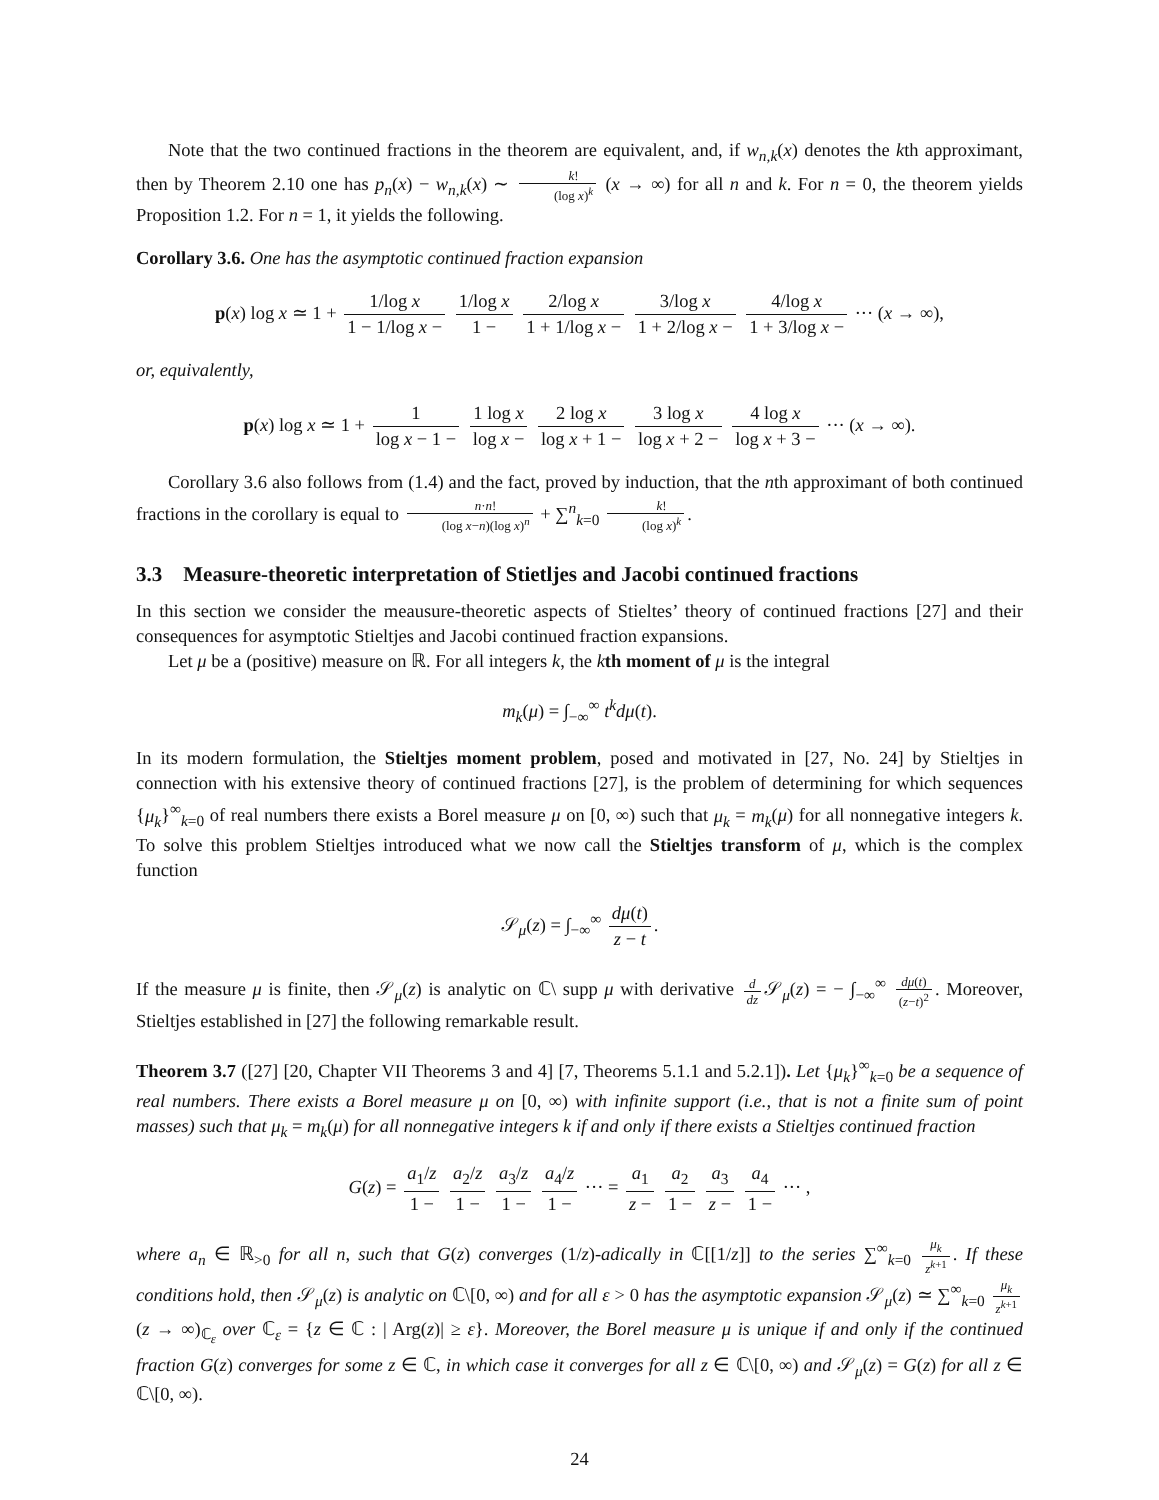Note that the two continued fractions in the theorem are equivalent, and, if w<sub>n,k</sub>(x) denotes the kth approximant, then by Theorem 2.10 one has p<sub>n</sub>(x) − w<sub>n,k</sub>(x) ∼ k! (log x)<sup>k</sup> (x → ∞) for all n and k. For n = 0, the theorem yields Proposition 1.2. For n = 1, it yields the following.
Corollary 3.6. One has the asymptotic continued fraction expansion
p(x) log x ≃ 1 + 1/log x 1 − 1/log x − 1/log x 1 − 2/log x 1 + 1/log x − 3/log x 1 + 2/log x − 4/log x 1 + 3/log x − ··· (x → ∞),
or, equivalently,
p(x) log x ≃ 1 + 1 log x − 1 − 1 log x log x − 2 log x log x + 1 − 3 log x log x + 2 − 4 log x log x + 3 − ··· (x → ∞).
Corollary 3.6 also follows from (1.4) and the fact, proved by induction, that the nth approximant of both continued fractions in the corollary is equal to n·n! (log x−n)(log x)<sup>n</sup> + ∑<sup>n</sup><sub>k=0</sub> k! (log x)<sup>k</sup>.
3.3 Measure-theoretic interpretation of Stietljes and Jacobi continued fractions
In this section we consider the meausure-theoretic aspects of Stieltes’ theory of continued fractions [27] and their consequences for asymptotic Stieltjes and Jacobi continued fraction expansions.
Let μ be a (positive) measure on ℝ. For all integers k, the kth moment of μ is the integral
m<sub>k</sub>(μ) = ∫<sub>−∞</sub><sup>∞</sup> t<sup>k</sup>dμ(t).
In its modern formulation, the Stieltjes moment problem, posed and motivated in [27, No. 24] by Stieltjes in connection with his extensive theory of continued fractions [27], is the problem of determining for which sequences {μ<sub>k</sub>}<sup>∞</sup><sub>k=0</sub> of real numbers there exists a Borel measure μ on [0, ∞) such that μ<sub>k</sub> = m<sub>k</sub>(μ) for all nonnegative integers k. To solve this problem Stieltjes introduced what we now call the Stieltjes transform of μ, which is the complex function
𝒮<sub>μ</sub>(z) = ∫<sub>−∞</sub><sup>∞</sup> dμ(t) z − t.
If the measure μ is finite, then 𝒮<sub>μ</sub>(z) is analytic on ℂ\ supp μ with derivative d dz 𝒮<sub>μ</sub>(z) = − ∫<sub>−∞</sub><sup>∞</sup> dμ(t) (z−t)<sup>2</sup>. Moreover, Stieltjes established in [27] the following remarkable result.
Theorem 3.7 ([27] [20, Chapter VII Theorems 3 and 4] [7, Theorems 5.1.1 and 5.2.1]). Let {μ<sub>k</sub>}<sup>∞</sup><sub>k=0</sub> be a sequence of real numbers. There exists a Borel measure μ on [0, ∞) with infinite support (i.e., that is not a finite sum of point masses) such that μ<sub>k</sub> = m<sub>k</sub>(μ) for all nonnegative integers k if and only if there exists a Stieltjes continued fraction
G(z) = a<sub>1</sub>/z 1 − a<sub>2</sub>/z 1 − a<sub>3</sub>/z 1 − a<sub>4</sub>/z 1 − ··· = a<sub>1</sub> z − a<sub>2</sub> 1 − a<sub>3</sub> z − a<sub>4</sub> 1 − ··· ,
where a<sub>n</sub> ∈ ℝ<sub>>0</sub> for all n, such that G(z) converges (1/z)-adically in ℂ[[1/z]] to the series ∑<sup>∞</sup><sub>k=0</sub> μ<sub>k</sub> z<sup>k+1</sup>. If these conditions hold, then 𝒮<sub>μ</sub>(z) is analytic on ℂ\[0, ∞) and for all ε > 0 has the asymptotic expansion 𝒮<sub>μ</sub>(z) ≃ ∑<sup>∞</sup><sub>k=0</sub> μ<sub>k</sub> z<sup>k+1</sup> (z → ∞)<sub>ℂ<sub>ε</sub></sub> over ℂ<sub>ε</sub> = {z ∈ ℂ : | Arg(z)| ≥ ε}. Moreover, the Borel measure μ is unique if and only if the continued fraction G(z) converges for some z ∈ ℂ, in which case it converges for all z ∈ ℂ\[0, ∞) and 𝒮<sub>μ</sub>(z) = G(z) for all z ∈ ℂ\[0, ∞).
24